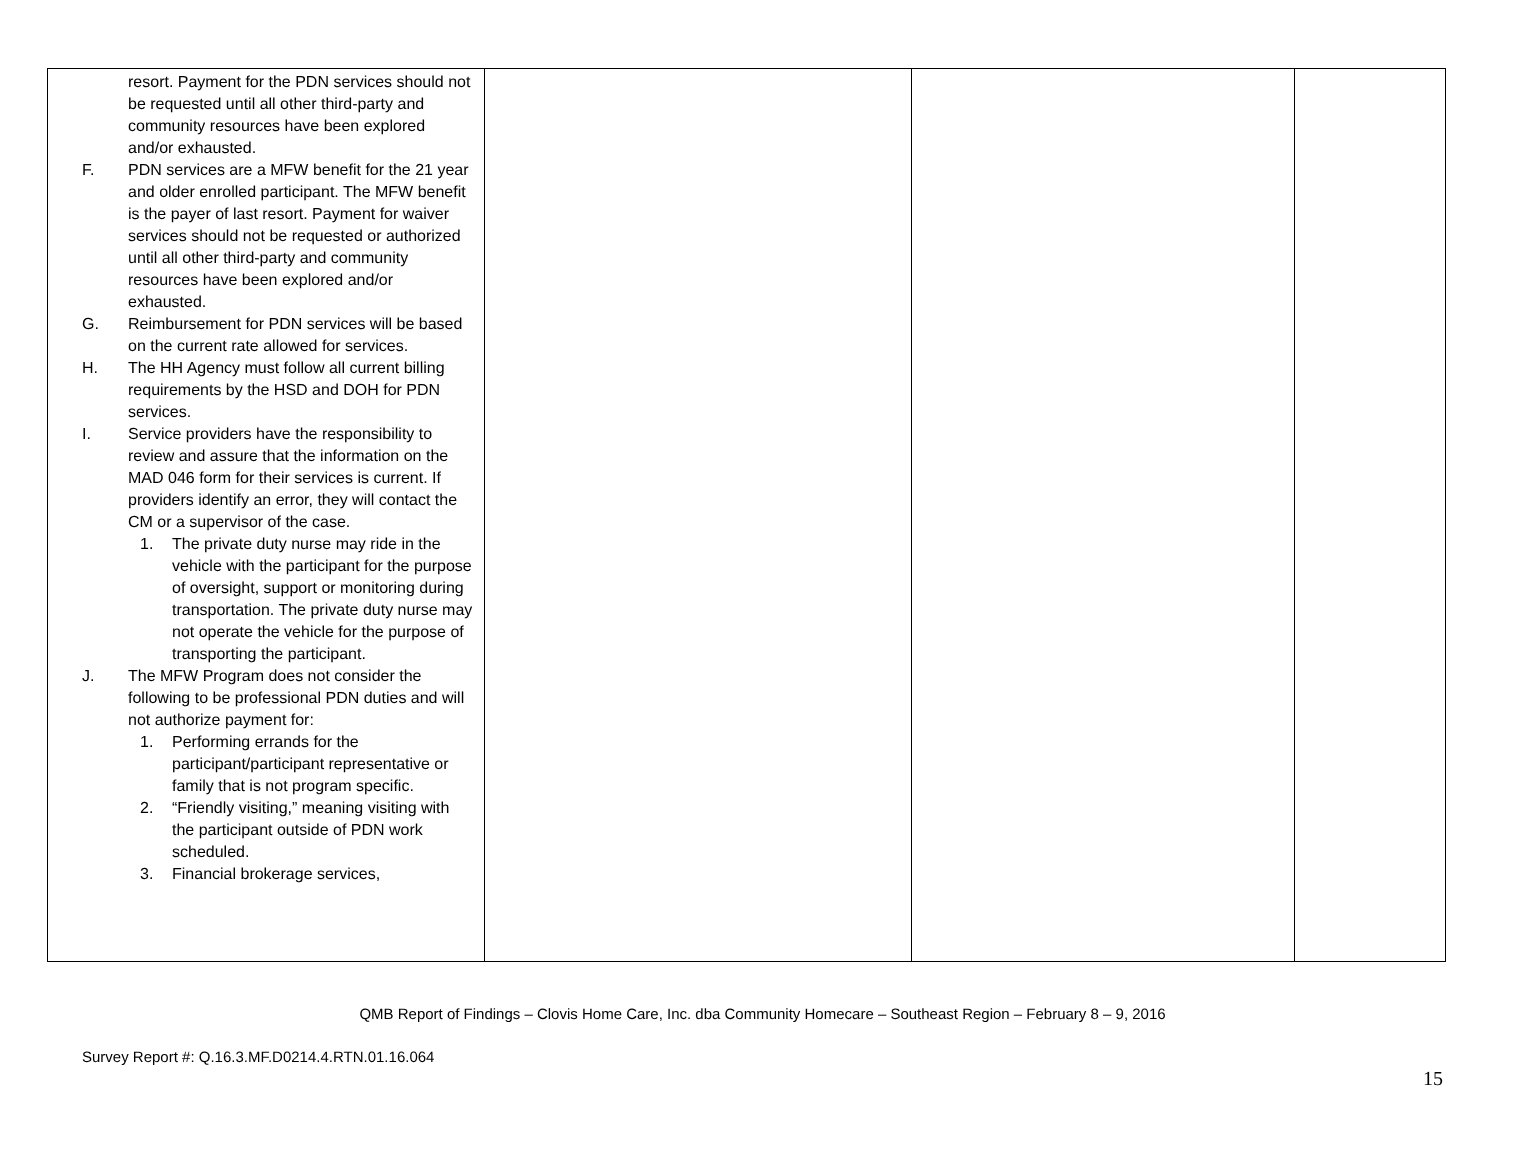| resort. Payment for the PDN services should not be requested until all other third-party and community resources have been explored and/or exhausted. F. PDN services are a MFW benefit for the 21 year and older enrolled participant. The MFW benefit is the payer of last resort. Payment for waiver services should not be requested or authorized until all other third-party and community resources have been explored and/or exhausted. G. Reimbursement for PDN services will be based on the current rate allowed for services. H. The HH Agency must follow all current billing requirements by the HSD and DOH for PDN services. I. Service providers have the responsibility to review and assure that the information on the MAD 046 form for their services is current. If providers identify an error, they will contact the CM or a supervisor of the case. 1. The private duty nurse may ride in the vehicle with the participant for the purpose of oversight, support or monitoring during transportation. The private duty nurse may not operate the vehicle for the purpose of transporting the participant. J. The MFW Program does not consider the following to be professional PDN duties and will not authorize payment for: 1. Performing errands for the participant/participant representative or family that is not program specific. 2. “Friendly visiting,” meaning visiting with the participant outside of PDN work scheduled. 3. Financial brokerage services, | | | |
QMB Report of Findings – Clovis Home Care, Inc. dba Community Homecare – Southeast Region – February 8 – 9, 2016
Survey Report #: Q.16.3.MF.D0214.4.RTN.01.16.064
15